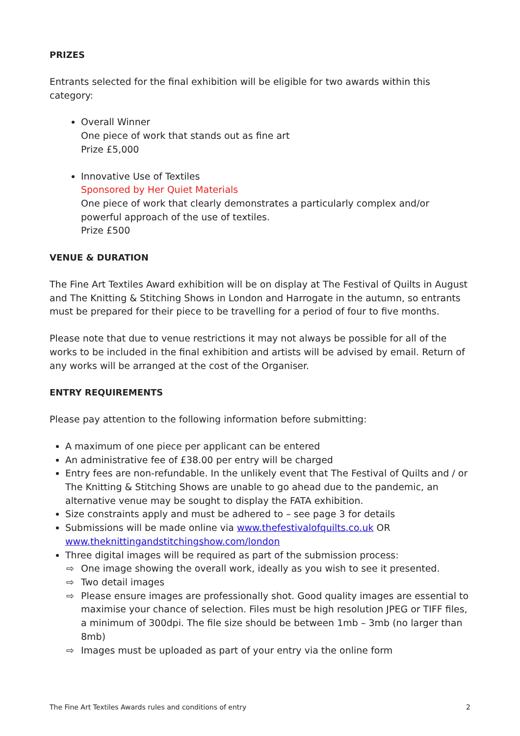PRIZES
Entrants selected for the final exhibition will be eligible for two awards within this category:
Overall Winner
One piece of work that stands out as fine art
Prize £5,000
Innovative Use of Textiles
Sponsored by Her Quiet Materials
One piece of work that clearly demonstrates a particularly complex and/or powerful approach of the use of textiles.
Prize £500
VENUE & DURATION
The Fine Art Textiles Award exhibition will be on display at The Festival of Quilts in August and The Knitting & Stitching Shows in London and Harrogate in the autumn, so entrants must be prepared for their piece to be travelling for a period of four to five months.
Please note that due to venue restrictions it may not always be possible for all of the works to be included in the final exhibition and artists will be advised by email. Return of any works will be arranged at the cost of the Organiser.
ENTRY REQUIREMENTS
Please pay attention to the following information before submitting:
A maximum of one piece per applicant can be entered
An administrative fee of £38.00 per entry will be charged
Entry fees are non-refundable. In the unlikely event that The Festival of Quilts and / or The Knitting & Stitching Shows are unable to go ahead due to the pandemic, an alternative venue may be sought to display the FATA exhibition.
Size constraints apply and must be adhered to – see page 3 for details
Submissions will be made online via www.thefestivalofquilts.co.uk OR www.theknittingandstitchingshow.com/london
Three digital images will be required as part of the submission process:
⇨ One image showing the overall work, ideally as you wish to see it presented.
⇨ Two detail images
⇨ Please ensure images are professionally shot. Good quality images are essential to maximise your chance of selection. Files must be high resolution JPEG or TIFF files, a minimum of 300dpi. The file size should be between 1mb – 3mb (no larger than 8mb)
⇨ Images must be uploaded as part of your entry via the online form
The Fine Art Textiles Awards rules and conditions of entry 2